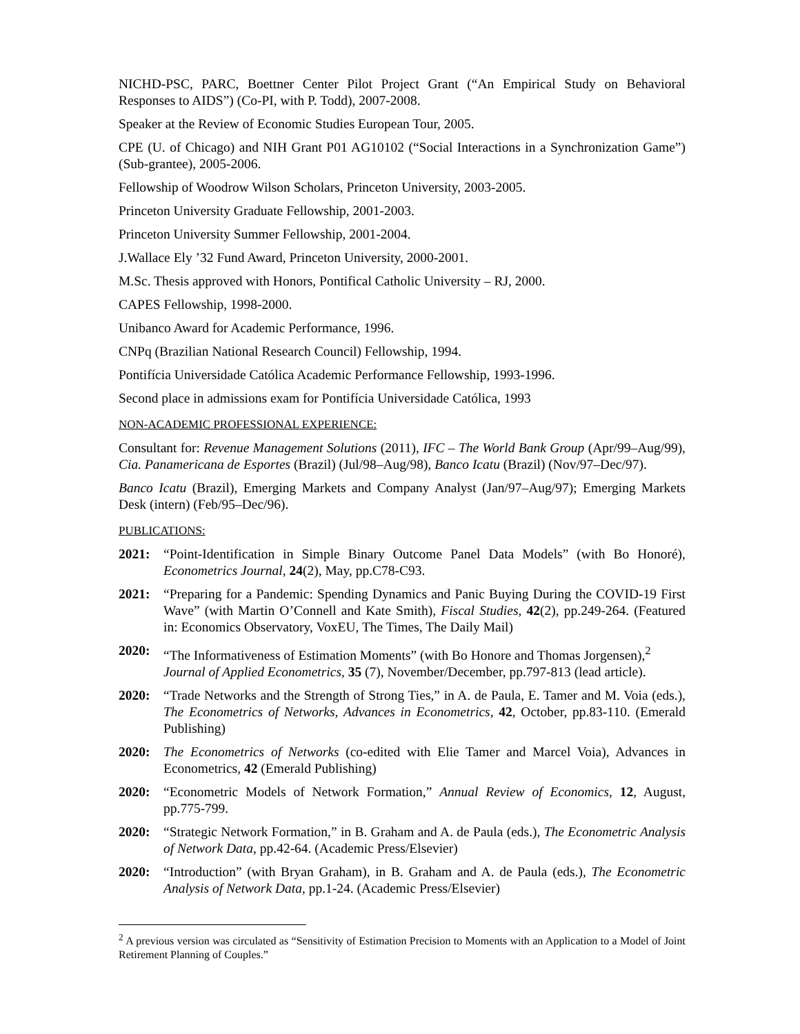NICHD-PSC, PARC, Boettner Center Pilot Project Grant (“An Empirical Study on Behavioral Responses to AIDS”) (Co-PI, with P. Todd), 2007-2008.
Speaker at the Review of Economic Studies European Tour, 2005.
CPE (U. of Chicago) and NIH Grant P01 AG10102 (“Social Interactions in a Synchronization Game”) (Sub-grantee), 2005-2006.
Fellowship of Woodrow Wilson Scholars, Princeton University, 2003-2005.
Princeton University Graduate Fellowship, 2001-2003.
Princeton University Summer Fellowship, 2001-2004.
J.Wallace Ely ’32 Fund Award, Princeton University, 2000-2001.
M.Sc. Thesis approved with Honors, Pontifical Catholic University – RJ, 2000.
CAPES Fellowship, 1998-2000.
Unibanco Award for Academic Performance, 1996.
CNPq (Brazilian National Research Council) Fellowship, 1994.
Pontifícia Universidade Católica Academic Performance Fellowship, 1993-1996.
Second place in admissions exam for Pontifícia Universidade Católica, 1993
NON-ACADEMIC PROFESSIONAL EXPERIENCE:
Consultant for: Revenue Management Solutions (2011), IFC – The World Bank Group (Apr/99–Aug/99), Cia. Panamericana de Esportes (Brazil) (Jul/98–Aug/98), Banco Icatu (Brazil) (Nov/97–Dec/97).
Banco Icatu (Brazil), Emerging Markets and Company Analyst (Jan/97–Aug/97); Emerging Markets Desk (intern) (Feb/95–Dec/96).
PUBLICATIONS:
2021: “Point-Identification in Simple Binary Outcome Panel Data Models” (with Bo Honoré), Econometrics Journal, 24(2), May, pp.C78-C93.
2021: “Preparing for a Pandemic: Spending Dynamics and Panic Buying During the COVID-19 First Wave” (with Martin O’Connell and Kate Smith), Fiscal Studies, 42(2), pp.249-264. (Featured in: Economics Observatory, VoxEU, The Times, The Daily Mail)
2020: “The Informativeness of Estimation Moments” (with Bo Honore and Thomas Jorgensen),<sup>2</sup> Journal of Applied Econometrics, 35 (7), November/December, pp.797-813 (lead article).
2020: “Trade Networks and the Strength of Strong Ties,” in A. de Paula, E. Tamer and M. Voia (eds.), The Econometrics of Networks, Advances in Econometrics, 42, October, pp.83-110. (Emerald Publishing)
2020: The Econometrics of Networks (co-edited with Elie Tamer and Marcel Voia), Advances in Econometrics, 42 (Emerald Publishing)
2020: “Econometric Models of Network Formation,” Annual Review of Economics, 12, August, pp.775-799.
2020: “Strategic Network Formation,” in B. Graham and A. de Paula (eds.), The Econometric Analysis of Network Data, pp.42-64. (Academic Press/Elsevier)
2020: “Introduction” (with Bryan Graham), in B. Graham and A. de Paula (eds.), The Econometric Analysis of Network Data, pp.1-24. (Academic Press/Elsevier)
<sup>2</sup> A previous version was circulated as “Sensitivity of Estimation Precision to Moments with an Application to a Model of Joint Retirement Planning of Couples.”